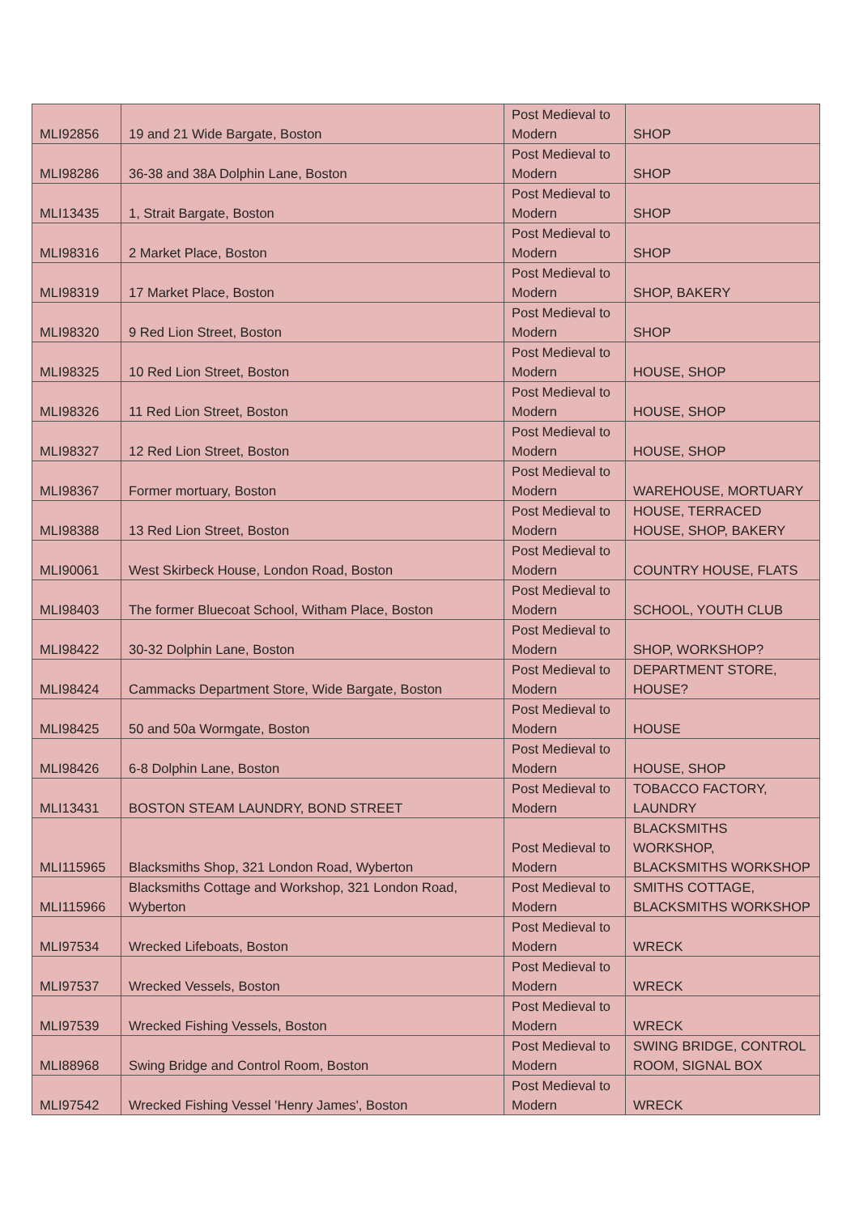| MLI92856 | 19 and 21 Wide Bargate, Boston | Post Medieval to Modern | SHOP |
| MLI98286 | 36-38 and 38A Dolphin Lane, Boston | Post Medieval to Modern | SHOP |
| MLI13435 | 1, Strait Bargate, Boston | Post Medieval to Modern | SHOP |
| MLI98316 | 2 Market Place, Boston | Post Medieval to Modern | SHOP |
| MLI98319 | 17 Market Place, Boston | Post Medieval to Modern | SHOP, BAKERY |
| MLI98320 | 9 Red Lion Street, Boston | Post Medieval to Modern | SHOP |
| MLI98325 | 10 Red Lion Street, Boston | Post Medieval to Modern | HOUSE, SHOP |
| MLI98326 | 11 Red Lion Street, Boston | Post Medieval to Modern | HOUSE, SHOP |
| MLI98327 | 12 Red Lion Street, Boston | Post Medieval to Modern | HOUSE, SHOP |
| MLI98367 | Former mortuary, Boston | Post Medieval to Modern | WAREHOUSE, MORTUARY |
| MLI98388 | 13 Red Lion Street, Boston | Post Medieval to Modern | HOUSE, TERRACED HOUSE, SHOP, BAKERY |
| MLI90061 | West Skirbeck House, London Road, Boston | Post Medieval to Modern | COUNTRY HOUSE, FLATS |
| MLI98403 | The former Bluecoat School, Witham Place, Boston | Post Medieval to Modern | SCHOOL, YOUTH CLUB |
| MLI98422 | 30-32 Dolphin Lane, Boston | Post Medieval to Modern | SHOP, WORKSHOP? |
| MLI98424 | Cammacks Department Store, Wide Bargate, Boston | Post Medieval to Modern | DEPARTMENT STORE, HOUSE? |
| MLI98425 | 50 and 50a Wormgate, Boston | Post Medieval to Modern | HOUSE |
| MLI98426 | 6-8 Dolphin Lane, Boston | Post Medieval to Modern | HOUSE, SHOP |
| MLI13431 | BOSTON STEAM LAUNDRY, BOND STREET | Post Medieval to Modern | TOBACCO FACTORY, LAUNDRY |
| MLI115965 | Blacksmiths Shop, 321 London Road, Wyberton | Post Medieval to Modern | BLACKSMITHS WORKSHOP, BLACKSMITHS WORKSHOP |
| MLI115966 | Blacksmiths Cottage and Workshop, 321 London Road, Wyberton | Post Medieval to Modern | SMITHS COTTAGE, BLACKSMITHS WORKSHOP |
| MLI97534 | Wrecked Lifeboats, Boston | Post Medieval to Modern | WRECK |
| MLI97537 | Wrecked Vessels, Boston | Post Medieval to Modern | WRECK |
| MLI97539 | Wrecked Fishing Vessels, Boston | Post Medieval to Modern | WRECK |
| MLI88968 | Swing Bridge and Control Room, Boston | Post Medieval to Modern | SWING BRIDGE, CONTROL ROOM, SIGNAL BOX |
| MLI97542 | Wrecked Fishing Vessel 'Henry James', Boston | Post Medieval to Modern | WRECK |